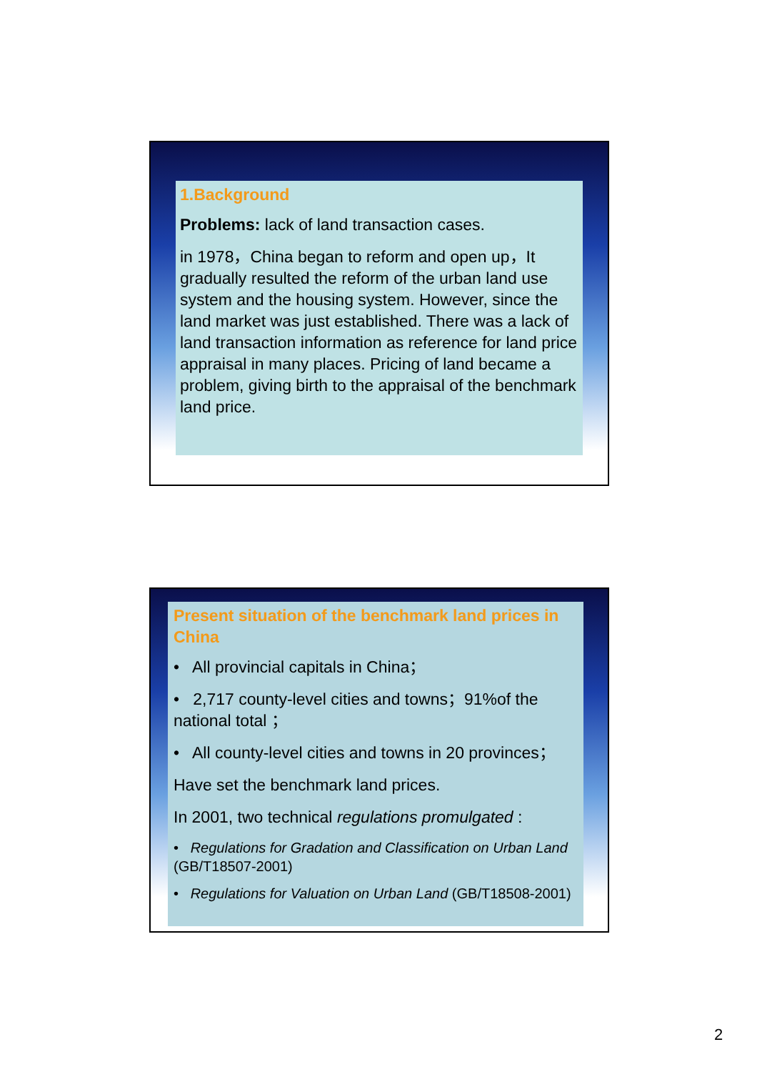1.Background
Problems: lack of land transaction cases.
in 1978，China began to reform and open up，It gradually resulted the reform of the urban land use system and the housing system. However, since the land market was just established. There was a lack of land transaction information as reference for land price appraisal in many places. Pricing of land became a problem, giving birth to the appraisal of the benchmark land price.
Present situation of the benchmark land prices in China
• All provincial capitals in China；
• 2,717 county-level cities and towns；91%of the national total ；
• All county-level cities and towns in 20 provinces；
Have set the benchmark land prices.
In 2001, two technical regulations promulgated :
• Regulations for Gradation and Classification on Urban Land (GB/T18507-2001)
• Regulations for Valuation on Urban Land (GB/T18508-2001)
2